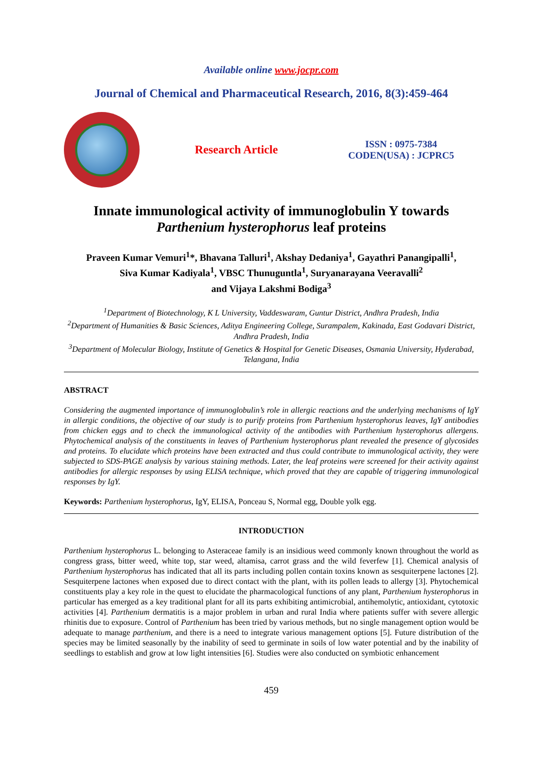Available online www.jocpr.com
Journal of Chemical and Pharmaceutical Research, 2016, 8(3):459-464
Research Article
ISSN : 0975-7384
CODEN(USA) : JCPRC5
Innate immunological activity of immunoglobulin Y towards
Parthenium hysterophorus leaf proteins
Praveen Kumar Vemuri<sup>1</sup>*, Bhavana Talluri<sup>1</sup>, Akshay Dedaniya<sup>1</sup>, Gayathri Panangipalli<sup>1</sup>,
Siva Kumar Kadiyala<sup>1</sup>, VBSC Thunuguntla<sup>1</sup>, Suryanarayana Veeravalli<sup>2</sup>
and Vijaya Lakshmi Bodiga<sup>3</sup>
<sup>1</sup> Department of Biotechnology, K L University, Vaddeswaram, Guntur District, Andhra Pradesh, India
<sup>2</sup> Department of Humanities & Basic Sciences, Aditya Engineering College, Surampalem, Kakinada, East Godavari District, Andhra Pradesh, India
<sup>3</sup> Department of Molecular Biology, Institute of Genetics & Hospital for Genetic Diseases, Osmania University, Hyderabad, Telangana, India
ABSTRACT
Considering the augmented importance of immunoglobulin’s role in allergic reactions and the underlying mechanisms of IgY in allergic conditions, the objective of our study is to purify proteins from Parthenium hysterophorus leaves, IgY antibodies from chicken eggs and to check the immunological activity of the antibodies with Parthenium hysterophorus allergens. Phytochemical analysis of the constituents in leaves of Parthenium hysterophorus plant revealed the presence of glycosides and proteins. To elucidate which proteins have been extracted and thus could contribute to immunological activity, they were subjected to SDS-PAGE analysis by various staining methods. Later, the leaf proteins were screened for their activity against antibodies for allergic responses by using ELISA technique, which proved that they are capable of triggering immunological responses by IgY.
Keywords: Parthenium hysterophorus, IgY, ELISA, Ponceau S, Normal egg, Double yolk egg.
INTRODUCTION
Parthenium hysterophorus L. belonging to Asteraceae family is an insidious weed commonly known throughout the world as congress grass, bitter weed, white top, star weed, altamisa, carrot grass and the wild feverfew [1]. Chemical analysis of Parthenium hysterophorus has indicated that all its parts including pollen contain toxins known as sesquiterpene lactones [2]. Sesquiterpene lactones when exposed due to direct contact with the plant, with its pollen leads to allergy [3]. Phytochemical constituents play a key role in the quest to elucidate the pharmacological functions of any plant, Parthenium hysterophorus in particular has emerged as a key traditional plant for all its parts exhibiting antimicrobial, antihemolytic, antioxidant, cytotoxic activities [4]. Parthenium dermatitis is a major problem in urban and rural India where patients suffer with severe allergic rhinitis due to exposure. Control of Parthenium has been tried by various methods, but no single management option would be adequate to manage parthenium, and there is a need to integrate various management options [5]. Future distribution of the species may be limited seasonally by the inability of seed to germinate in soils of low water potential and by the inability of seedlings to establish and grow at low light intensities [6]. Studies were also conducted on symbiotic enhancement
459